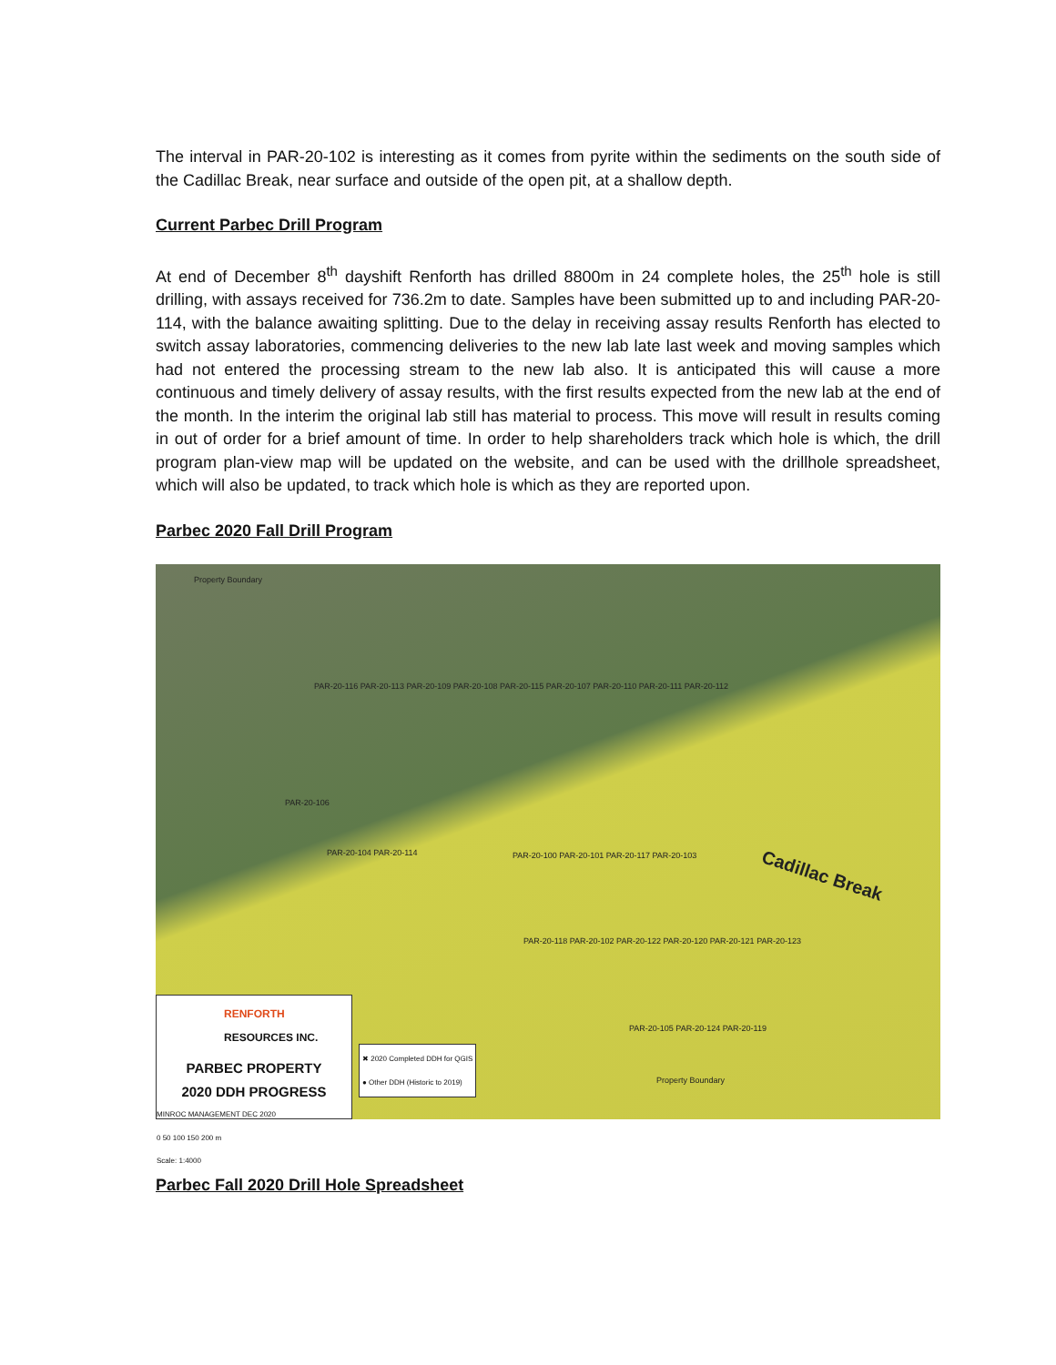The interval in PAR-20-102 is interesting as it comes from pyrite within the sediments on the south side of the Cadillac Break, near surface and outside of the open pit, at a shallow depth.
Current Parbec Drill Program
At end of December 8<sup>th</sup> dayshift Renforth has drilled 8800m in 24 complete holes, the 25<sup>th</sup> hole is still drilling, with assays received for 736.2m to date. Samples have been submitted up to and including PAR-20-114, with the balance awaiting splitting. Due to the delay in receiving assay results Renforth has elected to switch assay laboratories, commencing deliveries to the new lab late last week and moving samples which had not entered the processing stream to the new lab also. It is anticipated this will cause a more continuous and timely delivery of assay results, with the first results expected from the new lab at the end of the month. In the interim the original lab still has material to process. This move will result in results coming in out of order for a brief amount of time. In order to help shareholders track which hole is which, the drill program plan-view map will be updated on the website, and can be used with the drillhole spreadsheet, which will also be updated, to track which hole is which as they are reported upon.
Parbec 2020 Fall Drill Program
Property Boundary
PAR-20-116 PAR-20-113 PAR-20-109 PAR-20-108 PAR-20-115 PAR-20-107 PAR-20-110 PAR-20-111 PAR-20-112
PAR-20-106
PAR-20-104 PAR-20-114 PAR-20-100 PAR-20-101 PAR-20-117 PAR-20-103
Cadillac Break
PAR-20-118 PAR-20-102 PAR-20-122 PAR-20-120 PAR-20-121 PAR-20-123
PAR-20-105 PAR-20-124 PAR-20-119
Property Boundary
RENFORTH
RESOURCES INC.
PARBEC PROPERTY
2020 DDH PROGRESS
MINROC MANAGEMENT DEC 2020
0 50 100 150 200 m
Scale: 1:4000
✖ 2020 Completed DDH for QGIS
● Other DDH (Historic to 2019)
Parbec Fall 2020 Drill Hole Spreadsheet